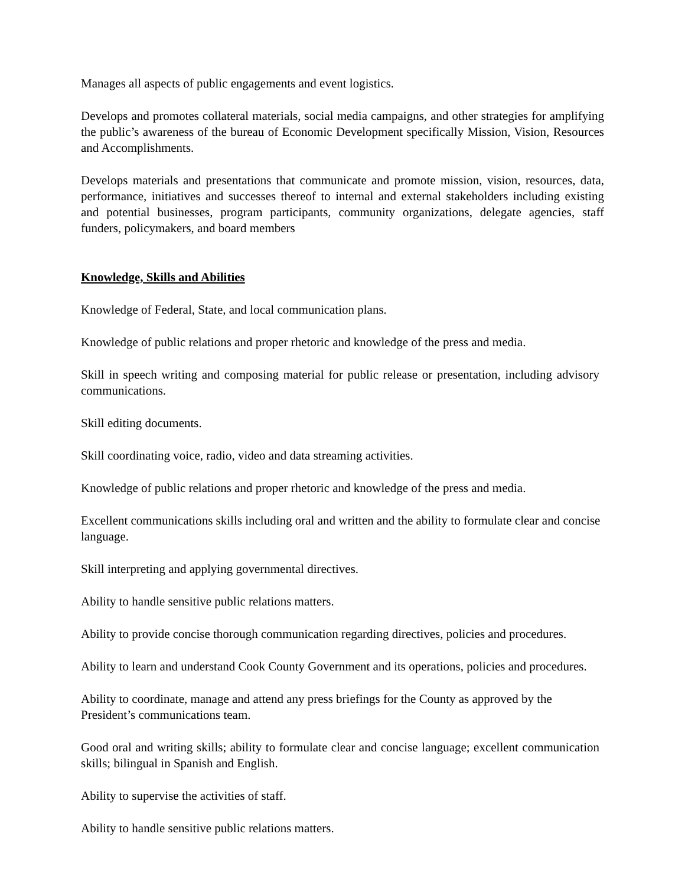Manages all aspects of public engagements and event logistics.
Develops and promotes collateral materials, social media campaigns, and other strategies for amplifying the public’s awareness of the bureau of Economic Development specifically Mission, Vision, Resources and Accomplishments.
Develops materials and presentations that communicate and promote mission, vision, resources, data, performance, initiatives and successes thereof to internal and external stakeholders including existing and potential businesses, program participants, community organizations, delegate agencies, staff funders, policymakers, and board members
Knowledge, Skills and Abilities
Knowledge of Federal, State, and local communication plans.
Knowledge of public relations and proper rhetoric and knowledge of the press and media.
Skill in speech writing and composing material for public release or presentation, including advisory communications.
Skill editing documents.
Skill coordinating voice, radio, video and data streaming activities.
Knowledge of public relations and proper rhetoric and knowledge of the press and media.
Excellent communications skills including oral and written and the ability to formulate clear and concise language.
Skill interpreting and applying governmental directives.
Ability to handle sensitive public relations matters.
Ability to provide concise thorough communication regarding directives, policies and procedures.
Ability to learn and understand Cook County Government and its operations, policies and procedures.
Ability to coordinate, manage and attend any press briefings for the County as approved by the President’s communications team.
Good oral and writing skills; ability to formulate clear and concise language; excellent communication skills; bilingual in Spanish and English.
Ability to supervise the activities of staff.
Ability to handle sensitive public relations matters.